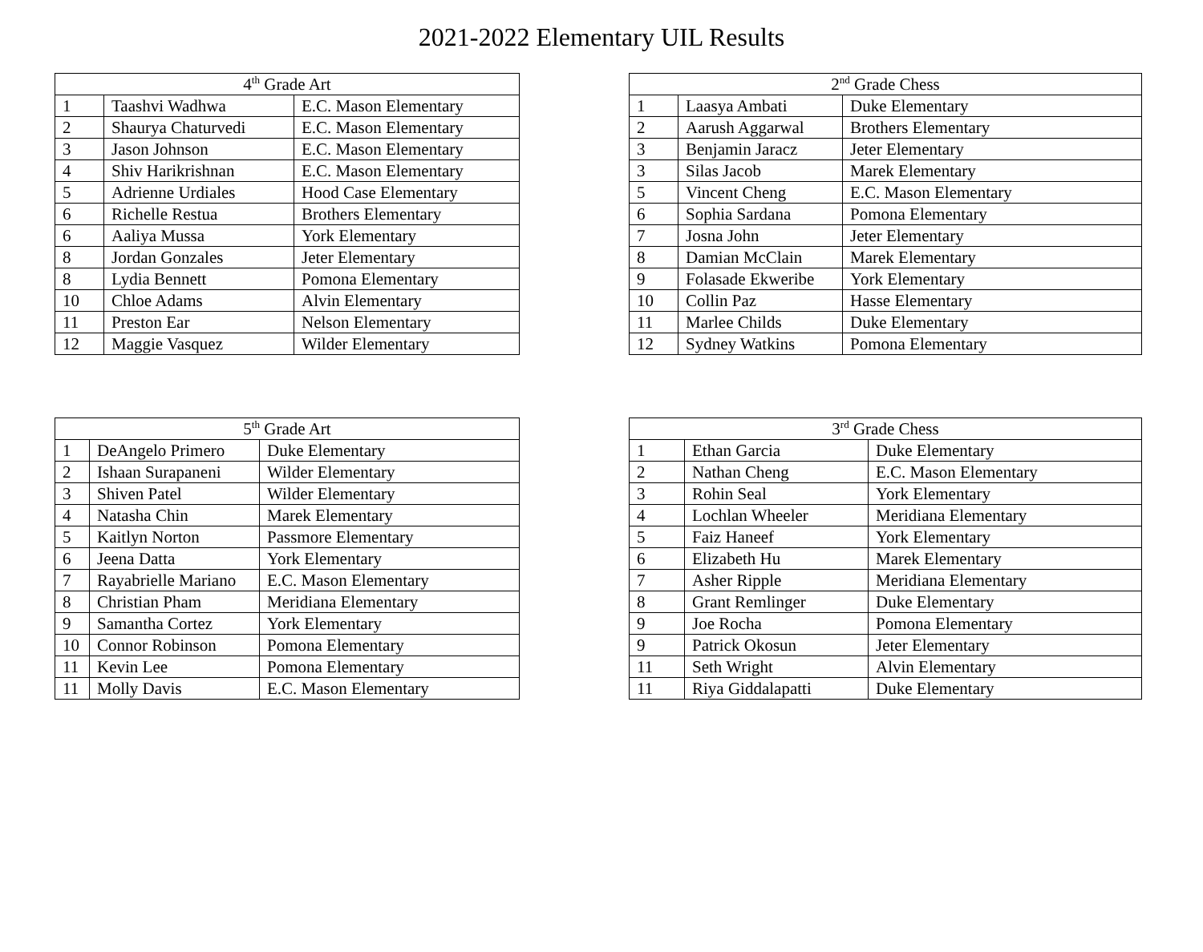2021-2022 Elementary UIL Results
| 4<sup>th</sup> Grade Art | | |
| --- | --- | --- |
| 1 | Taashvi Wadhwa | E.C. Mason Elementary |
| 2 | Shaurya Chaturvedi | E.C. Mason Elementary |
| 3 | Jason Johnson | E.C. Mason Elementary |
| 4 | Shiv Harikrishnan | E.C. Mason Elementary |
| 5 | Adrienne Urdiales | Hood Case Elementary |
| 6 | Richelle Restua | Brothers Elementary |
| 6 | Aaliya Mussa | York Elementary |
| 8 | Jordan Gonzales | Jeter Elementary |
| 8 | Lydia Bennett | Pomona Elementary |
| 10 | Chloe Adams | Alvin Elementary |
| 11 | Preston Ear | Nelson Elementary |
| 12 | Maggie Vasquez | Wilder Elementary |
| 2<sup>nd</sup> Grade Chess | | |
| --- | --- | --- |
| 1 | Laasya Ambati | Duke Elementary |
| 2 | Aarush Aggarwal | Brothers Elementary |
| 3 | Benjamin Jaracz | Jeter Elementary |
| 3 | Silas Jacob | Marek Elementary |
| 5 | Vincent Cheng | E.C. Mason Elementary |
| 6 | Sophia Sardana | Pomona Elementary |
| 7 | Josna John | Jeter Elementary |
| 8 | Damian McClain | Marek Elementary |
| 9 | Folasade Ekweribe | York Elementary |
| 10 | Collin Paz | Hasse Elementary |
| 11 | Marlee Childs | Duke Elementary |
| 12 | Sydney Watkins | Pomona Elementary |
| 5<sup>th</sup> Grade Art | | |
| --- | --- | --- |
| 1 | DeAngelo Primero | Duke Elementary |
| 2 | Ishaan Surapaneni | Wilder Elementary |
| 3 | Shiven Patel | Wilder Elementary |
| 4 | Natasha Chin | Marek Elementary |
| 5 | Kaitlyn Norton | Passmore Elementary |
| 6 | Jeena Datta | York Elementary |
| 7 | Rayabrielle Mariano | E.C. Mason Elementary |
| 8 | Christian Pham | Meridiana Elementary |
| 9 | Samantha Cortez | York Elementary |
| 10 | Connor Robinson | Pomona Elementary |
| 11 | Kevin Lee | Pomona Elementary |
| 11 | Molly Davis | E.C. Mason Elementary |
| 3<sup>rd</sup> Grade Chess | | |
| --- | --- | --- |
| 1 | Ethan Garcia | Duke Elementary |
| 2 | Nathan Cheng | E.C. Mason Elementary |
| 3 | Rohin Seal | York Elementary |
| 4 | Lochlan Wheeler | Meridiana Elementary |
| 5 | Faiz Haneef | York Elementary |
| 6 | Elizabeth Hu | Marek Elementary |
| 7 | Asher Ripple | Meridiana Elementary |
| 8 | Grant Remlinger | Duke Elementary |
| 9 | Joe Rocha | Pomona Elementary |
| 9 | Patrick Okosun | Jeter Elementary |
| 11 | Seth Wright | Alvin Elementary |
| 11 | Riya Giddalapatti | Duke Elementary |